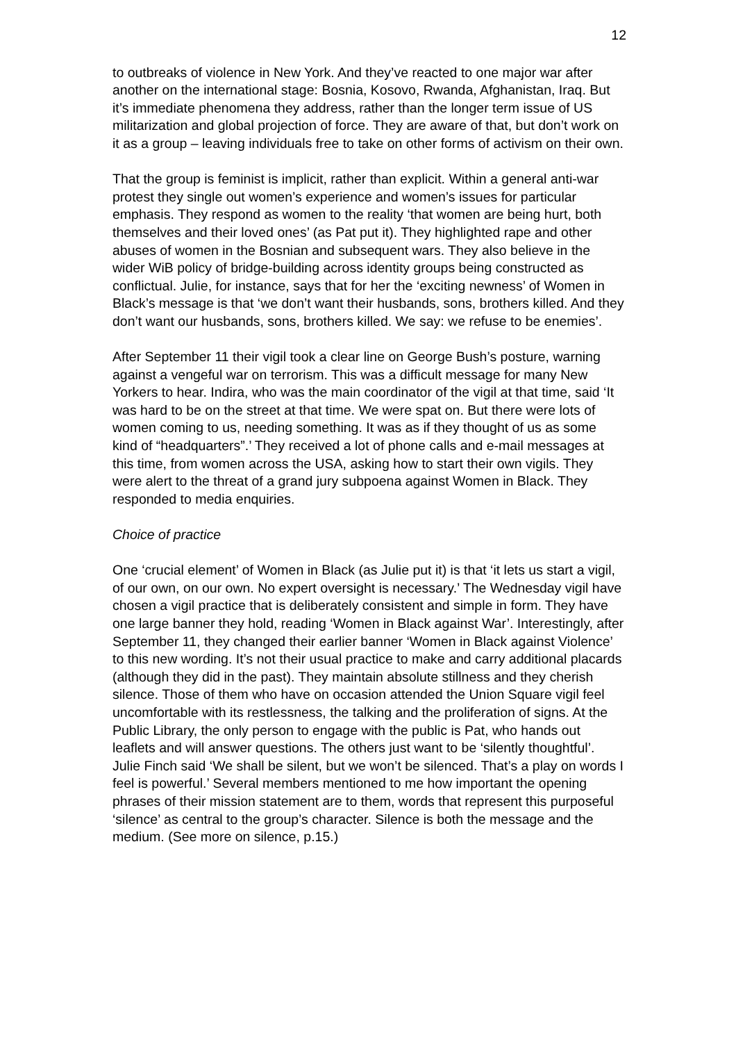12
to outbreaks of violence in New York. And they’ve reacted to one major war after another on the international stage: Bosnia, Kosovo, Rwanda, Afghanistan, Iraq. But it’s immediate phenomena they address, rather than the longer term issue of US militarization and global projection of force. They are aware of that, but don’t work on it as a group – leaving individuals free to take on other forms of activism on their own.
That the group is feminist is implicit, rather than explicit. Within a general anti-war protest they single out women’s experience and women’s issues for particular emphasis. They respond as women to the reality ‘that women are being hurt, both themselves and their loved ones’ (as Pat put it). They highlighted rape and other abuses of women in the Bosnian and subsequent wars. They also believe in the wider WiB policy of bridge-building across identity groups being constructed as conflictual. Julie, for instance, says that for her the ‘exciting newness’ of Women in Black’s message is that ‘we don’t want their husbands, sons, brothers killed. And they don’t want our husbands, sons, brothers killed. We say: we refuse to be enemies’.
After September 11 their vigil took a clear line on George Bush’s posture, warning against a vengeful war on terrorism. This was a difficult message for many New Yorkers to hear. Indira, who was the main coordinator of the vigil at that time, said ‘It was hard to be on the street at that time. We were spat on. But there were lots of women coming to us, needing something. It was as if they thought of us as some kind of “headquarters”.’ They received a lot of phone calls and e-mail messages at this time, from women across the USA, asking how to start their own vigils. They were alert to the threat of a grand jury subpoena against Women in Black. They responded to media enquiries.
Choice of practice
One ‘crucial element’ of Women in Black (as Julie put it) is that ‘it lets us start a vigil, of our own, on our own. No expert oversight is necessary.’ The Wednesday vigil have chosen a vigil practice that is deliberately consistent and simple in form. They have one large banner they hold, reading ‘Women in Black against War’. Interestingly, after September 11, they changed their earlier banner ‘Women in Black against Violence’ to this new wording. It’s not their usual practice to make and carry additional placards (although they did in the past). They maintain absolute stillness and they cherish silence. Those of them who have on occasion attended the Union Square vigil feel uncomfortable with its restlessness, the talking and the proliferation of signs. At the Public Library, the only person to engage with the public is Pat, who hands out leaflets and will answer questions. The others just want to be ‘silently thoughtful’. Julie Finch said ‘We shall be silent, but we won’t be silenced. That’s a play on words I feel is powerful.’ Several members mentioned to me how important the opening phrases of their mission statement are to them, words that represent this purposeful ‘silence’ as central to the group’s character. Silence is both the message and the medium. (See more on silence, p.15.)